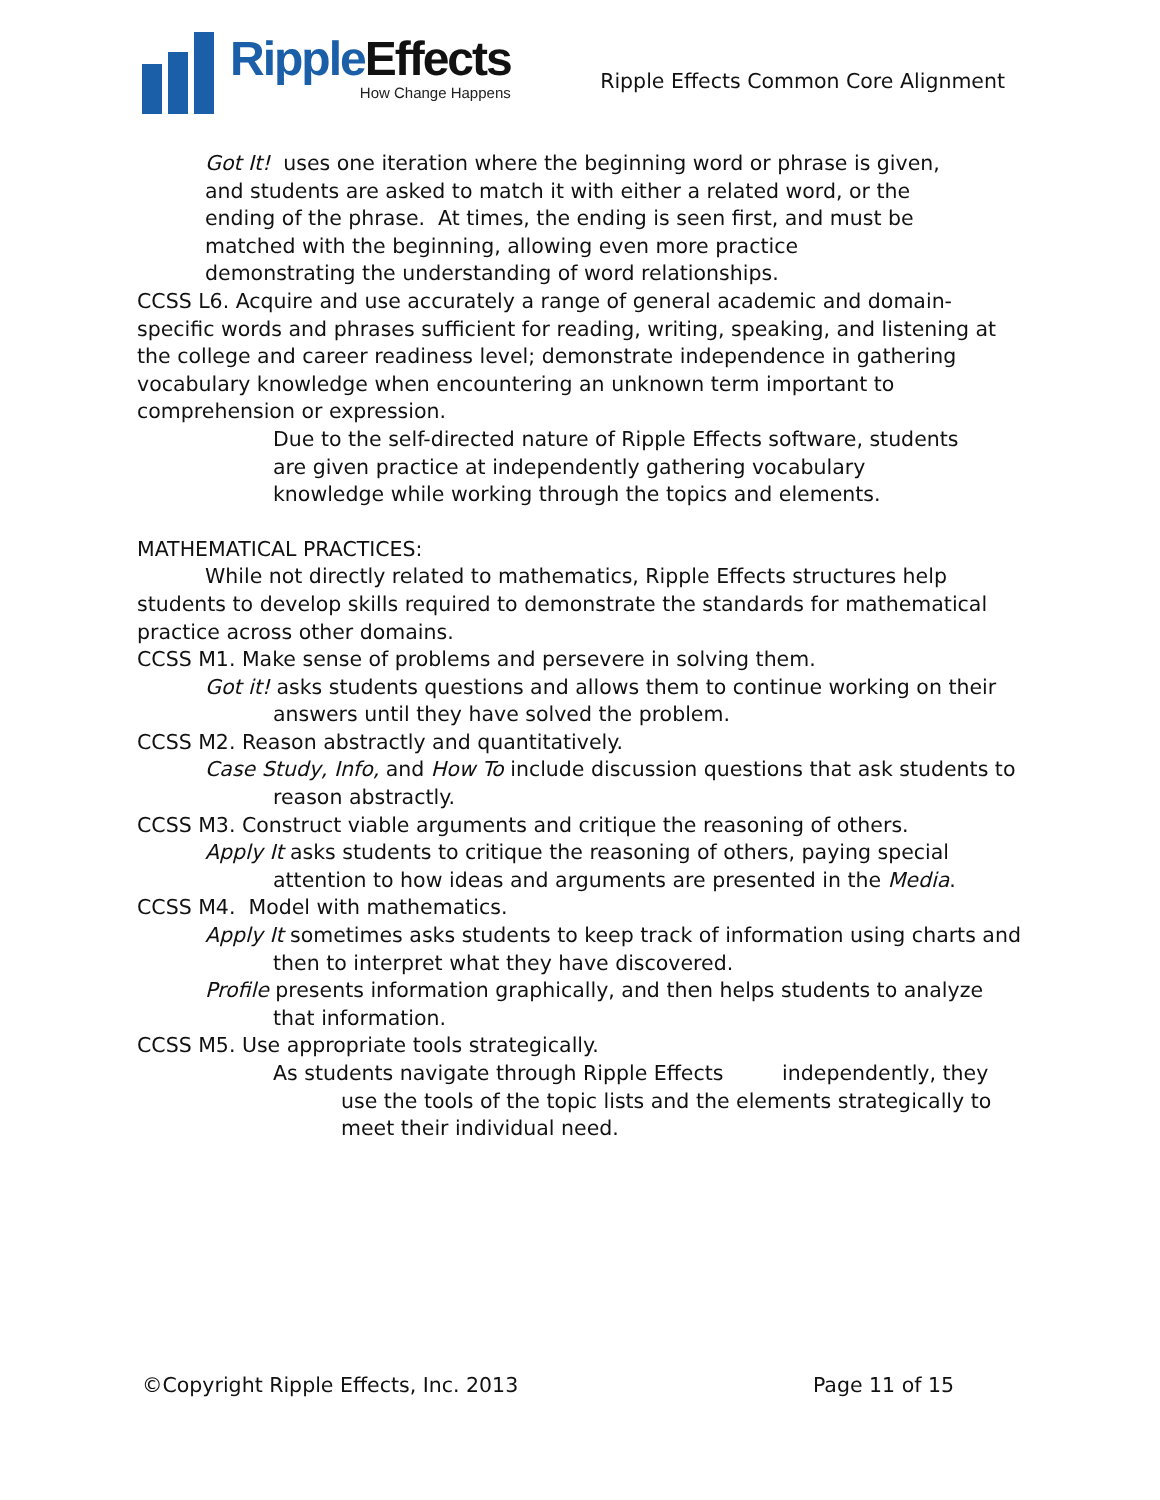RippleEffects
How Change Happens
Ripple Effects Common Core Alignment
Got It! uses one iteration where the beginning word or phrase is given, and students are asked to match it with either a related word, or the ending of the phrase. At times, the ending is seen first, and must be matched with the beginning, allowing even more practice demonstrating the understanding of word relationships.
CCSS L6. Acquire and use accurately a range of general academic and domain-specific words and phrases sufficient for reading, writing, speaking, and listening at the college and career readiness level; demonstrate independence in gathering vocabulary knowledge when encountering an unknown term important to comprehension or expression.
Due to the self-directed nature of Ripple Effects software, students are given practice at independently gathering vocabulary knowledge while working through the topics and elements.
MATHEMATICAL PRACTICES:
While not directly related to mathematics, Ripple Effects structures help students to develop skills required to demonstrate the standards for mathematical practice across other domains.
CCSS M1. Make sense of problems and persevere in solving them.
Got it! asks students questions and allows them to continue working on their answers until they have solved the problem.
CCSS M2. Reason abstractly and quantitatively.
Case Study, Info, and How To include discussion questions that ask students to reason abstractly.
CCSS M3. Construct viable arguments and critique the reasoning of others.
Apply It asks students to critique the reasoning of others, paying special attention to how ideas and arguments are presented in the Media.
CCSS M4. Model with mathematics.
Apply It sometimes asks students to keep track of information using charts and then to interpret what they have discovered.
Profile presents information graphically, and then helps students to analyze that information.
CCSS M5. Use appropriate tools strategically.
As students navigate through Ripple Effects independently, they use the tools of the topic lists and the elements strategically to meet their individual need.
©Copyright Ripple Effects, Inc. 2013 Page 11 of 15